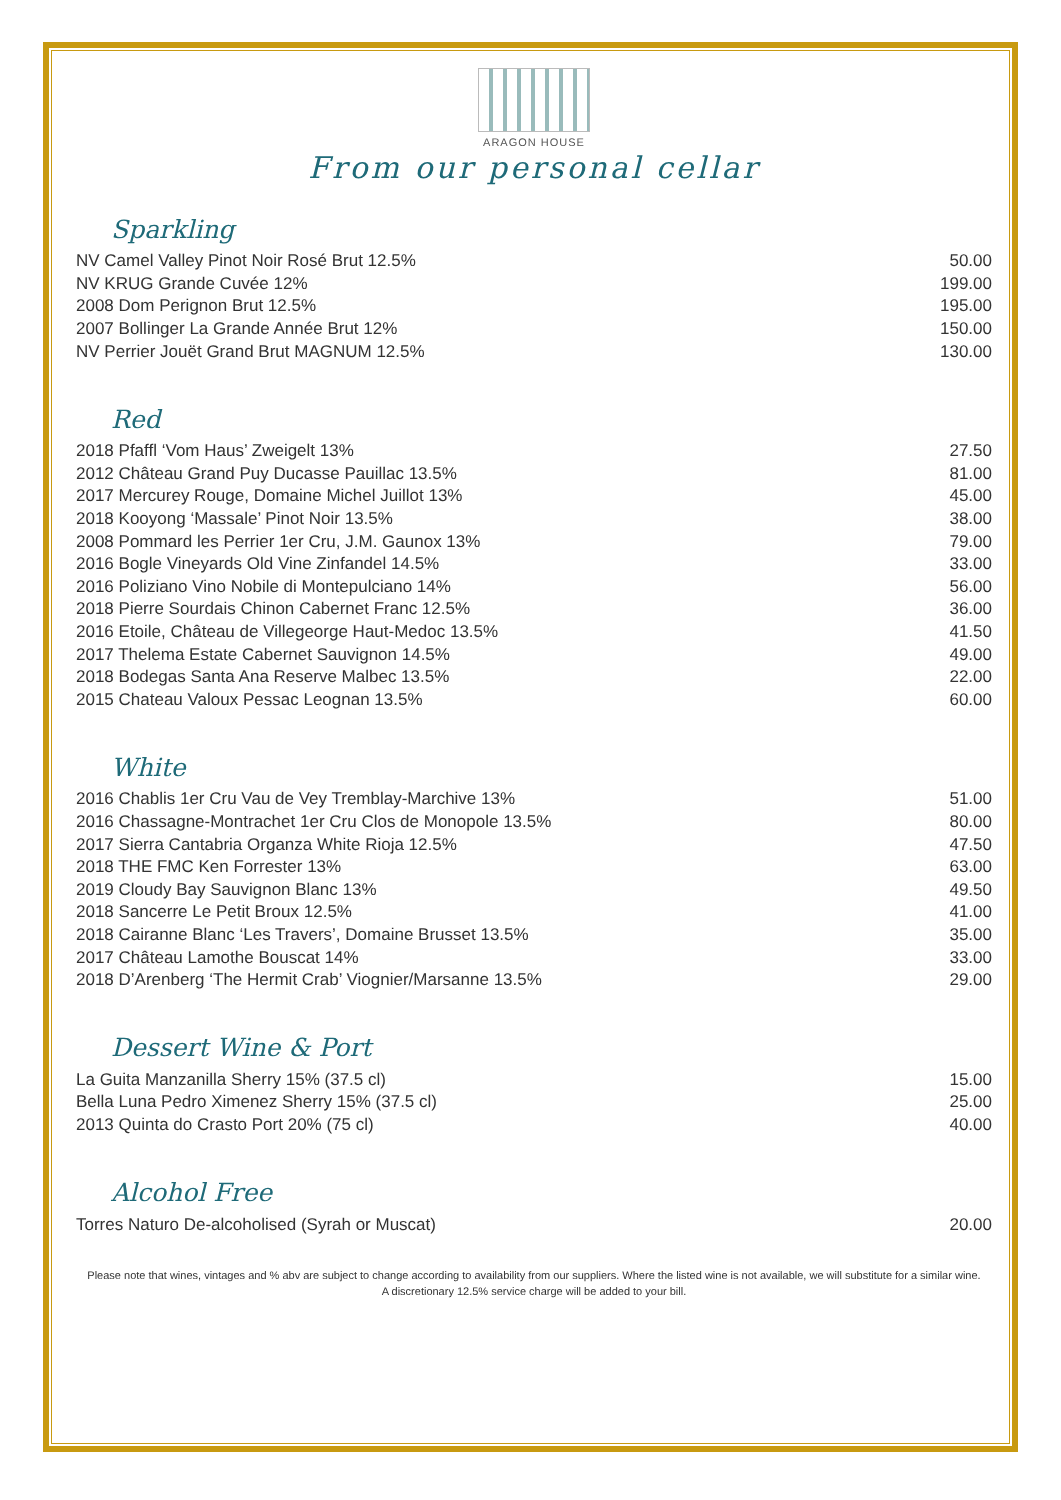ARAGON HOUSE
From our personal cellar
Sparkling
| NV Camel Valley Pinot Noir Rosé Brut 12.5% | 50.00 |
| NV KRUG Grande Cuvée 12% | 199.00 |
| 2008 Dom Perignon Brut 12.5% | 195.00 |
| 2007 Bollinger La Grande Année Brut 12% | 150.00 |
| NV Perrier Jouët Grand Brut MAGNUM 12.5% | 130.00 |
Red
| 2018 Pfaffl ‘Vom Haus’ Zweigelt 13% | 27.50 |
| 2012 Château Grand Puy Ducasse Pauillac 13.5% | 81.00 |
| 2017 Mercurey Rouge, Domaine Michel Juillot 13% | 45.00 |
| 2018 Kooyong ‘Massale’ Pinot Noir 13.5% | 38.00 |
| 2008 Pommard les Perrier 1er Cru, J.M. Gaunox 13% | 79.00 |
| 2016 Bogle Vineyards Old Vine Zinfandel 14.5% | 33.00 |
| 2016 Poliziano Vino Nobile di Montepulciano 14% | 56.00 |
| 2018 Pierre Sourdais Chinon Cabernet Franc 12.5% | 36.00 |
| 2016 Etoile, Château de Villegeorge Haut-Medoc 13.5% | 41.50 |
| 2017 Thelema Estate Cabernet Sauvignon 14.5% | 49.00 |
| 2018 Bodegas Santa Ana Reserve Malbec 13.5% | 22.00 |
| 2015 Chateau Valoux Pessac Leognan 13.5% | 60.00 |
White
| 2016 Chablis 1er Cru Vau de Vey Tremblay-Marchive 13% | 51.00 |
| 2016 Chassagne-Montrachet 1er Cru Clos de Monopole 13.5% | 80.00 |
| 2017 Sierra Cantabria Organza White Rioja 12.5% | 47.50 |
| 2018 THE FMC Ken Forrester 13% | 63.00 |
| 2019 Cloudy Bay Sauvignon Blanc 13% | 49.50 |
| 2018 Sancerre Le Petit Broux 12.5% | 41.00 |
| 2018 Cairanne Blanc ‘Les Travers’, Domaine Brusset 13.5% | 35.00 |
| 2017 Château Lamothe Bouscat 14% | 33.00 |
| 2018 D’Arenberg ‘The Hermit Crab’ Viognier/Marsanne 13.5% | 29.00 |
Dessert Wine & Port
| La Guita Manzanilla Sherry 15% (37.5 cl) | 15.00 |
| Bella Luna Pedro Ximenez Sherry 15% (37.5 cl) | 25.00 |
| 2013 Quinta do Crasto Port 20% (75 cl) | 40.00 |
Alcohol Free
| Torres Naturo De-alcoholised (Syrah or Muscat) | 20.00 |
Please note that wines, vintages and % abv are subject to change according to availability from our suppliers. Where the listed wine is not available, we will substitute for a similar wine.
A discretionary 12.5% service charge will be added to your bill.